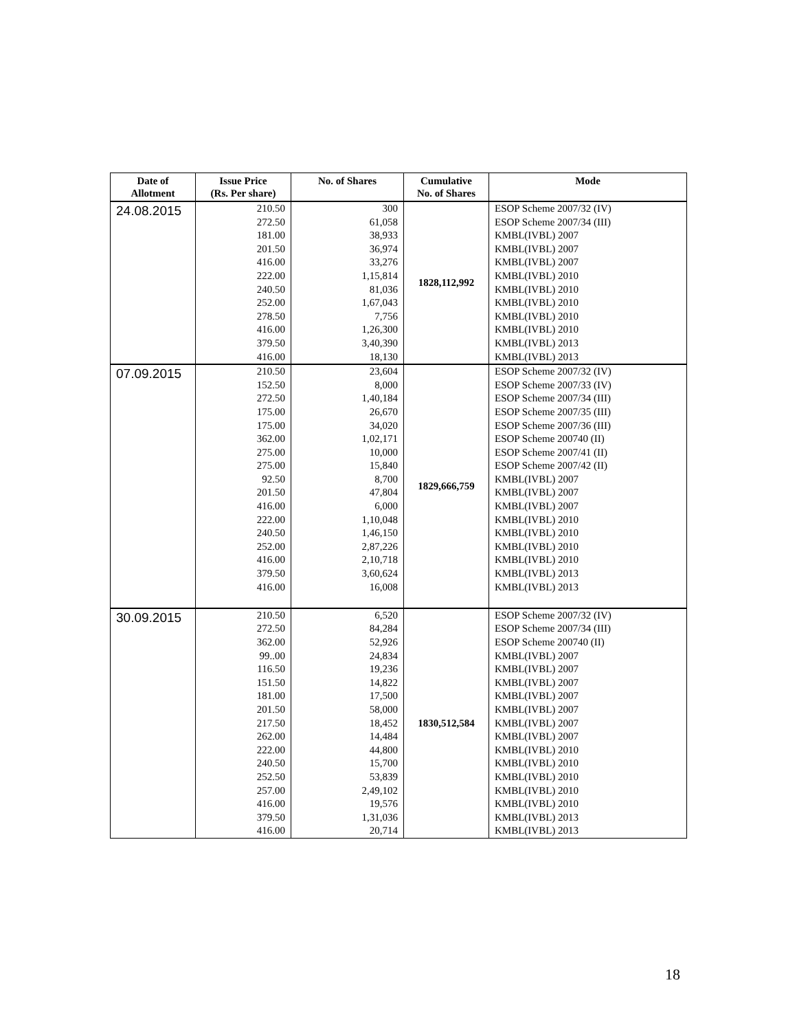| Date of Allotment | Issue Price (Rs. Per share) | No. of Shares | Cumulative No. of Shares | Mode |
| --- | --- | --- | --- | --- |
| 24.08.2015 | 210.50 272.50 181.00 201.50 416.00 222.00 240.50 252.00 278.50 416.00 379.50 416.00 | 300 61,058 38,933 36,974 33,276 1,15,814 81,036 1,67,043 7,756 1,26,300 3,40,390 18,130 | 1828,112,992 | ESOP Scheme 2007/32 (IV) ESOP Scheme 2007/34 (III) KMBL(IVBL) 2007 KMBL(IVBL) 2007 KMBL(IVBL) 2007 KMBL(IVBL) 2010 KMBL(IVBL) 2010 KMBL(IVBL) 2010 KMBL(IVBL) 2010 KMBL(IVBL) 2010 KMBL(IVBL) 2013 KMBL(IVBL) 2013 |
| 07.09.2015 | 210.50 152.50 272.50 175.00 175.00 362.00 275.00 275.00 92.50 201.50 416.00 222.00 240.50 252.00 416.00 379.50 416.00 | 23,604 8,000 1,40,184 26,670 34,020 1,02,171 10,000 15,840 8,700 47,804 6,000 1,10,048 1,46,150 2,87,226 2,10,718 3,60,624 16,008 | 1829,666,759 | ESOP Scheme 2007/32 (IV) ESOP Scheme 2007/33 (IV) ESOP Scheme 2007/34 (III) ESOP Scheme 2007/35 (III) ESOP Scheme 2007/36 (III) ESOP Scheme 200740 (II) ESOP Scheme 2007/41 (II) ESOP Scheme 2007/42 (II) KMBL(IVBL) 2007 KMBL(IVBL) 2007 KMBL(IVBL) 2007 KMBL(IVBL) 2010 KMBL(IVBL) 2010 KMBL(IVBL) 2010 KMBL(IVBL) 2010 KMBL(IVBL) 2013 KMBL(IVBL) 2013 |
| 30.09.2015 | 210.50 272.50 362.00 99..00 116.50 151.50 181.00 201.50 217.50 262.00 222.00 240.50 252.50 257.00 416.00 379.50 416.00 | 6,520 84,284 52,926 24,834 19,236 14,822 17,500 58,000 18,452 14,484 44,800 15,700 53,839 2,49,102 19,576 1,31,036 20,714 | 1830,512,584 | ESOP Scheme 2007/32 (IV) ESOP Scheme 2007/34 (III) ESOP Scheme 200740 (II) KMBL(IVBL) 2007 KMBL(IVBL) 2007 KMBL(IVBL) 2007 KMBL(IVBL) 2007 KMBL(IVBL) 2007 KMBL(IVBL) 2007 KMBL(IVBL) 2007 KMBL(IVBL) 2010 KMBL(IVBL) 2010 KMBL(IVBL) 2010 KMBL(IVBL) 2010 KMBL(IVBL) 2010 KMBL(IVBL) 2013 KMBL(IVBL) 2013 |
18